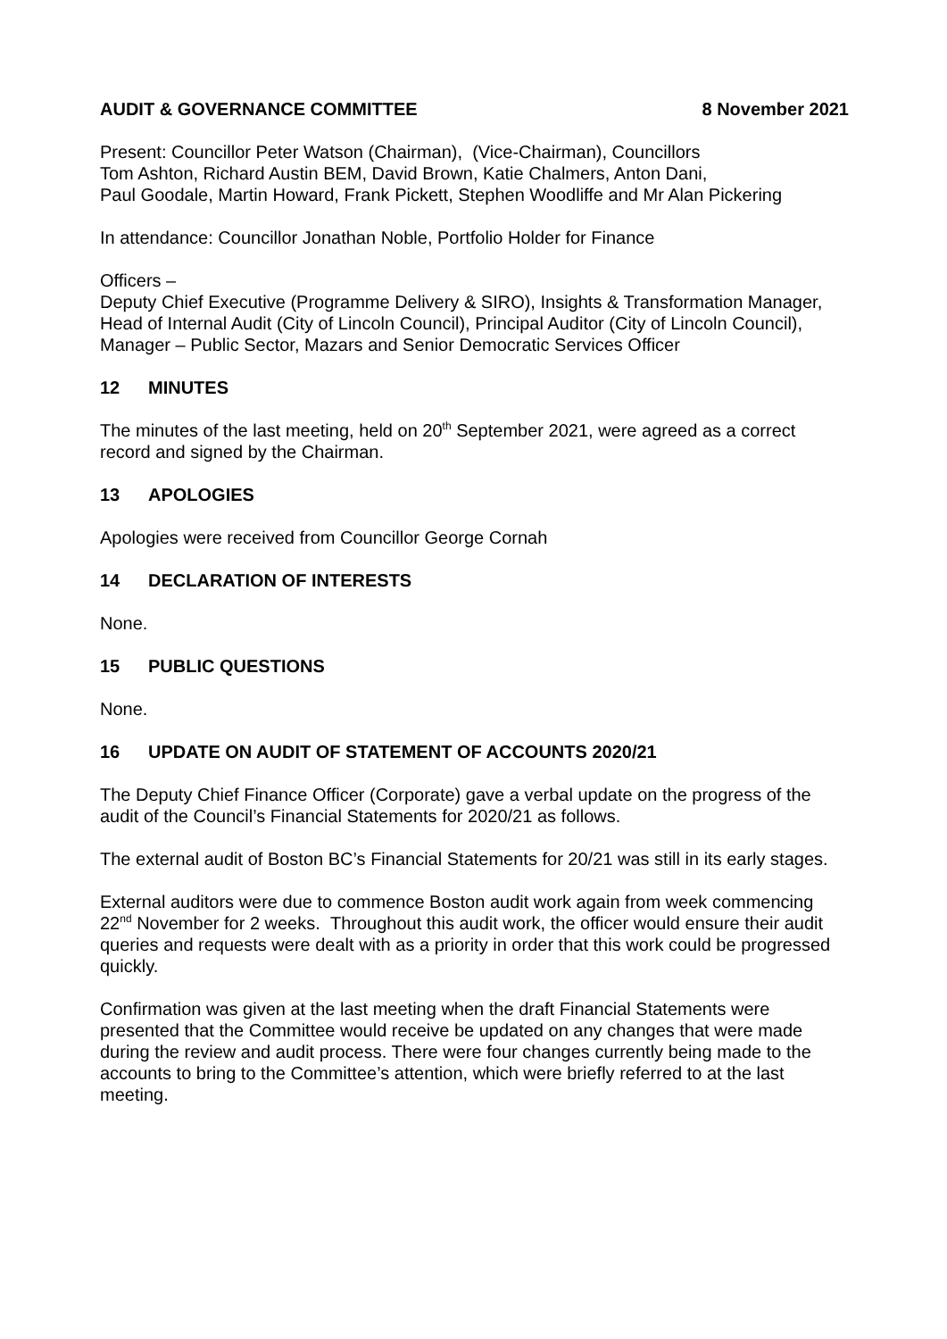AUDIT & GOVERNANCE COMMITTEE 8 November 2021
Present: Councillor Peter Watson (Chairman), (Vice-Chairman), Councillors
Tom Ashton, Richard Austin BEM, David Brown, Katie Chalmers, Anton Dani,
Paul Goodale, Martin Howard, Frank Pickett, Stephen Woodliffe and Mr Alan Pickering
In attendance: Councillor Jonathan Noble, Portfolio Holder for Finance
Officers –
Deputy Chief Executive (Programme Delivery & SIRO), Insights & Transformation Manager, Head of Internal Audit (City of Lincoln Council), Principal Auditor (City of Lincoln Council), Manager – Public Sector, Mazars and Senior Democratic Services Officer
12 MINUTES
The minutes of the last meeting, held on 20<sup>th</sup> September 2021, were agreed as a correct record and signed by the Chairman.
13 APOLOGIES
Apologies were received from Councillor George Cornah
14 DECLARATION OF INTERESTS
None.
15 PUBLIC QUESTIONS
None.
16 UPDATE ON AUDIT OF STATEMENT OF ACCOUNTS 2020/21
The Deputy Chief Finance Officer (Corporate) gave a verbal update on the progress of the audit of the Council’s Financial Statements for 2020/21 as follows.
The external audit of Boston BC’s Financial Statements for 20/21 was still in its early stages.
External auditors were due to commence Boston audit work again from week commencing 22<sup>nd</sup> November for 2 weeks. Throughout this audit work, the officer would ensure their audit queries and requests were dealt with as a priority in order that this work could be progressed quickly.
Confirmation was given at the last meeting when the draft Financial Statements were presented that the Committee would receive be updated on any changes that were made during the review and audit process. There were four changes currently being made to the accounts to bring to the Committee’s attention, which were briefly referred to at the last meeting.